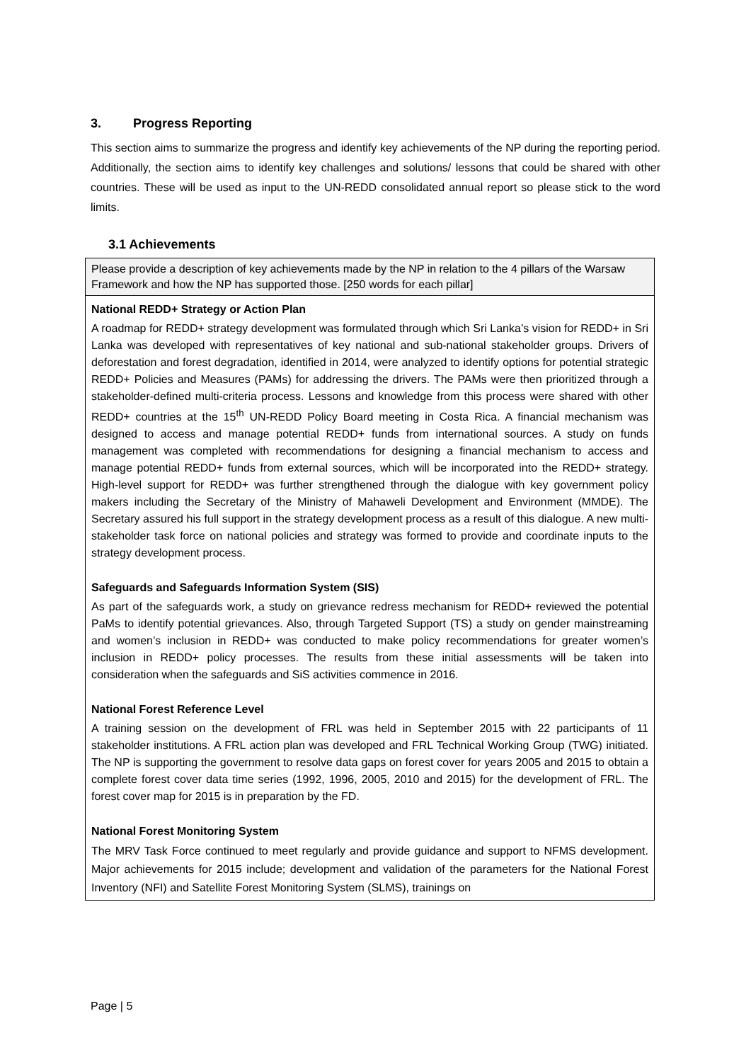3. Progress Reporting
This section aims to summarize the progress and identify key achievements of the NP during the reporting period. Additionally, the section aims to identify key challenges and solutions/ lessons that could be shared with other countries. These will be used as input to the UN-REDD consolidated annual report so please stick to the word limits.
3.1 Achievements
| Please provide a description of key achievements made by the NP in relation to the 4 pillars of the Warsaw Framework and how the NP has supported those. [250 words for each pillar] |
| National REDD+ Strategy or Action Plan A roadmap for REDD+ strategy development was formulated through which Sri Lanka’s vision for REDD+ in Sri Lanka was developed with representatives of key national and sub-national stakeholder groups. Drivers of deforestation and forest degradation, identified in 2014, were analyzed to identify options for potential strategic REDD+ Policies and Measures (PAMs) for addressing the drivers. The PAMs were then prioritized through a stakeholder-defined multi-criteria process. Lessons and knowledge from this process were shared with other REDD+ countries at the 15<sup>th</sup> UN-REDD Policy Board meeting in Costa Rica. A financial mechanism was designed to access and manage potential REDD+ funds from international sources. A study on funds management was completed with recommendations for designing a financial mechanism to access and manage potential REDD+ funds from external sources, which will be incorporated into the REDD+ strategy. High-level support for REDD+ was further strengthened through the dialogue with key government policy makers including the Secretary of the Ministry of Mahaweli Development and Environment (MMDE). The Secretary assured his full support in the strategy development process as a result of this dialogue. A new multi-stakeholder task force on national policies and strategy was formed to provide and coordinate inputs to the strategy development process. Safeguards and Safeguards Information System (SIS) As part of the safeguards work, a study on grievance redress mechanism for REDD+ reviewed the potential PaMs to identify potential grievances. Also, through Targeted Support (TS) a study on gender mainstreaming and women’s inclusion in REDD+ was conducted to make policy recommendations for greater women’s inclusion in REDD+ policy processes. The results from these initial assessments will be taken into consideration when the safeguards and SiS activities commence in 2016. National Forest Reference Level A training session on the development of FRL was held in September 2015 with 22 participants of 11 stakeholder institutions. A FRL action plan was developed and FRL Technical Working Group (TWG) initiated. The NP is supporting the government to resolve data gaps on forest cover for years 2005 and 2015 to obtain a complete forest cover data time series (1992, 1996, 2005, 2010 and 2015) for the development of FRL. The forest cover map for 2015 is in preparation by the FD. National Forest Monitoring System The MRV Task Force continued to meet regularly and provide guidance and support to NFMS development. Major achievements for 2015 include; development and validation of the parameters for the National Forest Inventory (NFI) and Satellite Forest Monitoring System (SLMS), trainings on |
Page | 5